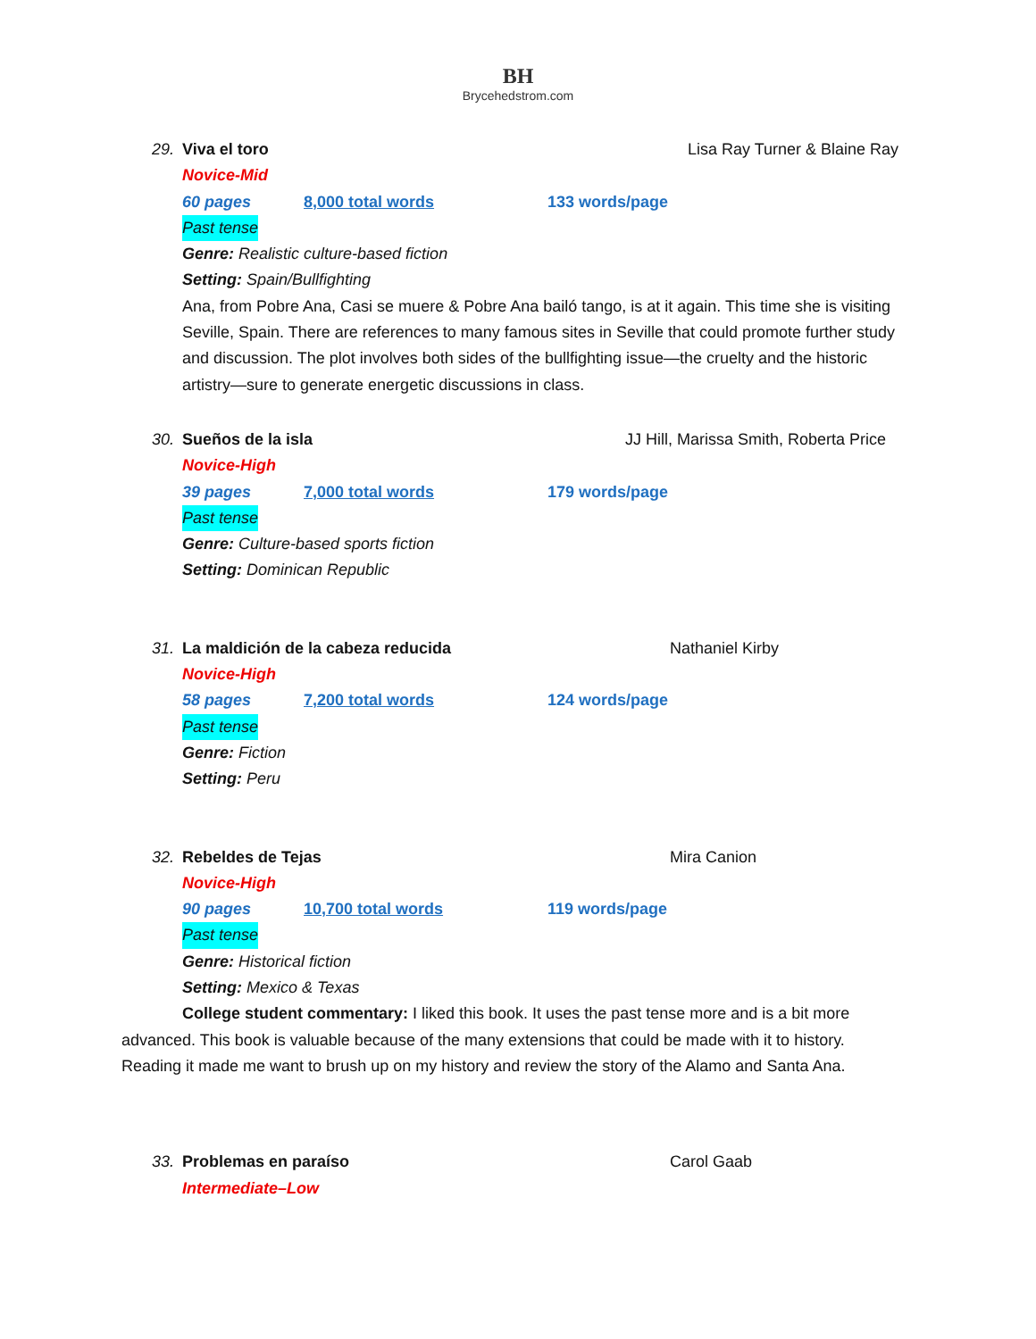BH
Brycehedstrom.com
29. Viva el toro Lisa Ray Turner & Blaine Ray
Novice-Mid
60 pages 8,000 total words 133 words/page
Past tense
Genre: Realistic culture-based fiction
Setting: Spain/Bullfighting
Ana, from Pobre Ana, Casi se muere & Pobre Ana bailó tango, is at it again. This time she is visiting Seville, Spain. There are references to many famous sites in Seville that could promote further study and discussion. The plot involves both sides of the bullfighting issue—the cruelty and the historic artistry—sure to generate energetic discussions in class.
30. Sueños de la isla JJ Hill, Marissa Smith, Roberta Price
Novice-High
39 pages 7,000 total words 179 words/page
Past tense
Genre: Culture-based sports fiction
Setting: Dominican Republic
31. La maldición de la cabeza reducida Nathaniel Kirby
Novice-High
58 pages 7,200 total words 124 words/page
Past tense
Genre: Fiction
Setting: Peru
32. Rebeldes de Tejas Mira Canion
Novice-High
90 pages 10,700 total words 119 words/page
Past tense
Genre: Historical fiction
Setting: Mexico & Texas
College student commentary: I liked this book. It uses the past tense more and is a bit more advanced. This book is valuable because of the many extensions that could be made with it to history. Reading it made me want to brush up on my history and review the story of the Alamo and Santa Ana.
33. Problemas en paraíso Carol Gaab
Intermediate–Low